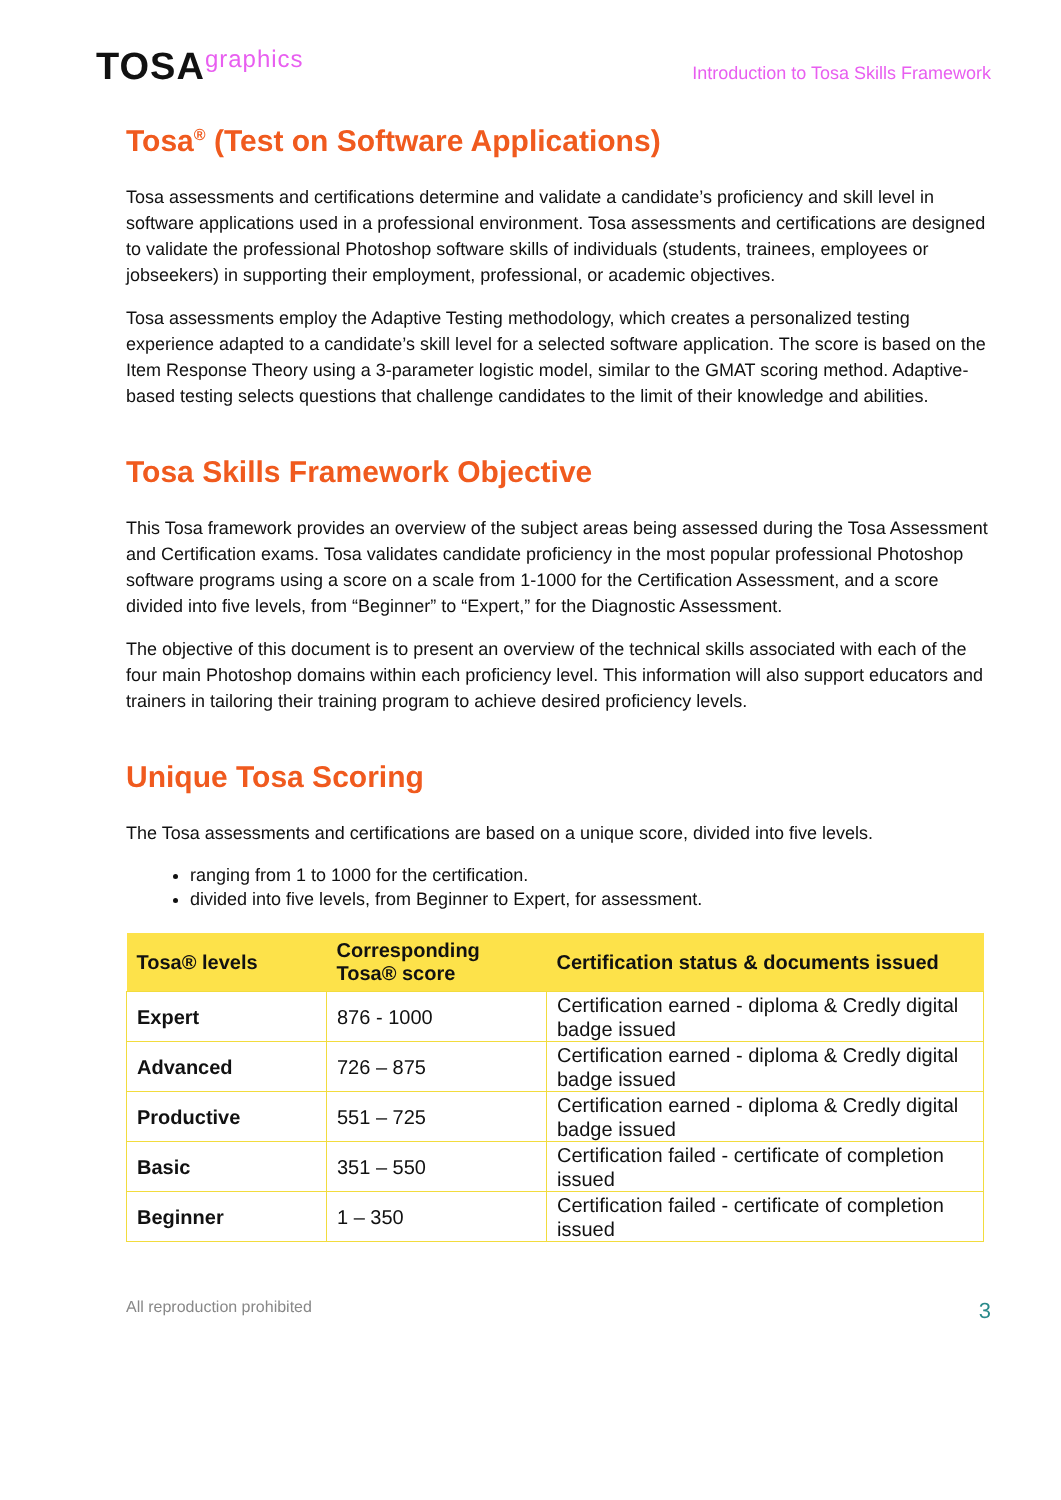TOSAgraphics
Introduction to Tosa Skills Framework
Tosa<sup>®</sup> (Test on Software Applications)
Tosa assessments and certifications determine and validate a candidate’s proficiency and skill level in software applications used in a professional environment. Tosa assessments and certifications are designed to validate the professional Photoshop software skills of individuals (students, trainees, employees or jobseekers) in supporting their employment, professional, or academic objectives.
Tosa assessments employ the Adaptive Testing methodology, which creates a personalized testing experience adapted to a candidate’s skill level for a selected software application. The score is based on the Item Response Theory using a 3-parameter logistic model, similar to the GMAT scoring method. Adaptive-based testing selects questions that challenge candidates to the limit of their knowledge and abilities.
Tosa Skills Framework Objective
This Tosa framework provides an overview of the subject areas being assessed during the Tosa Assessment and Certification exams. Tosa validates candidate proficiency in the most popular professional Photoshop software programs using a score on a scale from 1-1000 for the Certification Assessment, and a score divided into five levels, from “Beginner” to “Expert,” for the Diagnostic Assessment.
The objective of this document is to present an overview of the technical skills associated with each of the four main Photoshop domains within each proficiency level. This information will also support educators and trainers in tailoring their training program to achieve desired proficiency levels.
Unique Tosa Scoring
The Tosa assessments and certifications are based on a unique score, divided into five levels.
ranging from 1 to 1000 for the certification.
divided into five levels, from Beginner to Expert, for assessment.
| Tosa® levels | Corresponding Tosa® score | Certification status & documents issued |
| --- | --- | --- |
| Expert | 876 - 1000 | Certification earned - diploma & Credly digital badge issued |
| Advanced | 726 – 875 | Certification earned - diploma & Credly digital badge issued |
| Productive | 551 – 725 | Certification earned - diploma & Credly digital badge issued |
| Basic | 351 – 550 | Certification failed - certificate of completion issued |
| Beginner | 1 – 350 | Certification failed - certificate of completion issued |
All reproduction prohibited 3